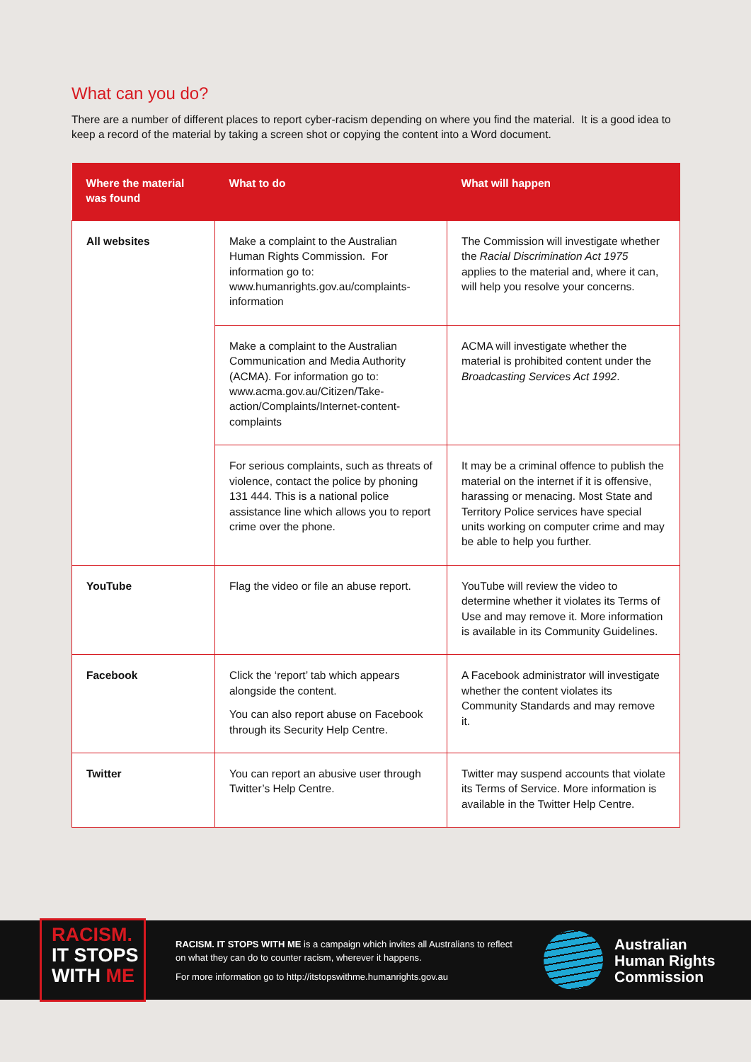What can you do?
There are a number of different places to report cyber-racism depending on where you find the material. It is a good idea to keep a record of the material by taking a screen shot or copying the content into a Word document.
| Where the material was found | What to do | What will happen |
| --- | --- | --- |
| All websites | Make a complaint to the Australian Human Rights Commission. For information go to: www.humanrights.gov.au/complaints-information | The Commission will investigate whether the Racial Discrimination Act 1975 applies to the material and, where it can, will help you resolve your concerns. |
| | Make a complaint to the Australian Communication and Media Authority (ACMA). For information go to: www.acma.gov.au/Citizen/Take-action/Complaints/Internet-content-complaints | ACMA will investigate whether the material is prohibited content under the Broadcasting Services Act 1992 . |
| | For serious complaints, such as threats of violence, contact the police by phoning 131 444. This is a national police assistance line which allows you to report crime over the phone. | It may be a criminal offence to publish the material on the internet if it is offensive, harassing or menacing. Most State and Territory Police services have special units working on computer crime and may be able to help you further. |
| YouTube | Flag the video or file an abuse report. | YouTube will review the video to determine whether it violates its Terms of Use and may remove it. More information is available in its Community Guidelines. |
| Facebook | Click the ‘report’ tab which appears alongside the content. You can also report abuse on Facebook through its Security Help Centre. | A Facebook administrator will investigate whether the content violates its Community Standards and may remove it. |
| Twitter | You can report an abusive user through Twitter’s Help Centre. | Twitter may suspend accounts that violate its Terms of Service. More information is available in the Twitter Help Centre. |
RACISM.
IT STOPS
WITH ME
RACISM. IT STOPS WITH ME is a campaign which invites all Australians to reflect on what they can do to counter racism, wherever it happens.
For more information go to http://itstopswithme.humanrights.gov.au
Australian
Human Rights
Commission